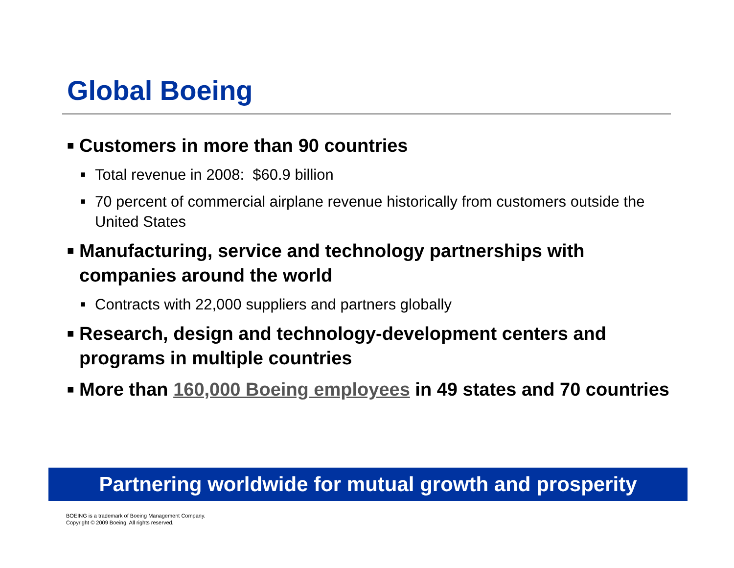Global Boeing
■ Customers in more than 90 countries
■ Total revenue in 2008: $60.9 billion
■ 70 percent of commercial airplane revenue historically from customers outside the United States
■ Manufacturing, service and technology partnerships with companies around the world
■ Contracts with 22,000 suppliers and partners globally
■ Research, design and technology-development centers and programs in multiple countries
■ More than 160,000 Boeing employees in 49 states and 70 countries
Partnering worldwide for mutual growth and prosperity
BOEING is a trademark of Boeing Management Company.
Copyright © 2009 Boeing. All rights reserved.